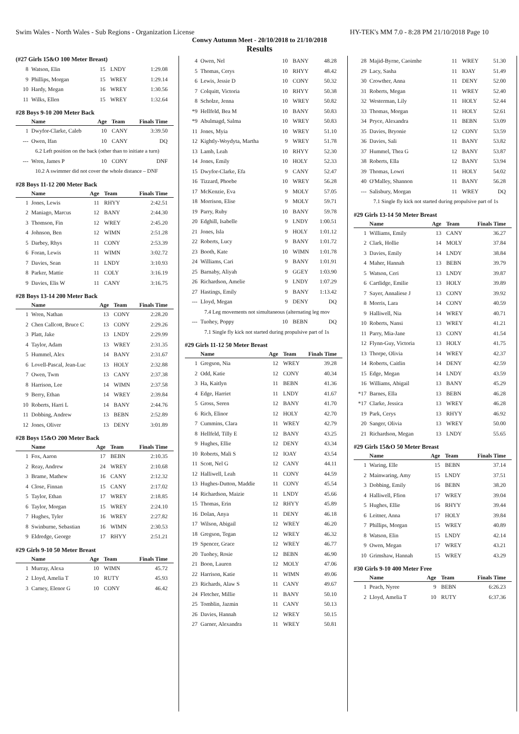Swim Wales - North Wales - Sub Regions - Organization License HY-TEK's MM 7.0 - 8:28 PM 21/10/2018 Page 10
Conwy Autumn Meet - 20/10/2018 to 21/10/2018
Results
(#27 Girls 15&O 100 Meter Breast)
| 8 | Watson, Elin | 15 | LNDY | 1:29.08 |
| 9 | Phillips, Morgan | 15 | WREY | 1:29.14 |
| 10 | Hardy, Megan | 16 | WREY | 1:30.56 |
| 11 | Wilks, Ellen | 15 | WREY | 1:32.64 |
#28 Boys 9-10 200 Meter Back
| | Name | Age | Team | Finals Time |
| --- | --- | --- | --- | --- |
| 1 | Dwyfor-Clarke, Caleb | 10 | CANY | 3:39.50 |
| --- | Owen, Ifan | 10 | CANY | DQ |
| 6.2 Left position on the back (other than to initiate a turn) | | | | |
| --- | Wren, James P | 10 | CONY | DNF |
| 10.2 A swimmer did not cover the whole distance – DNF | | | | |
#28 Boys 11-12 200 Meter Back
| | Name | Age | Team | Finals Time |
| --- | --- | --- | --- | --- |
| 1 | Jones, Lewis | 11 | RHYY | 2:42.51 |
| 2 | Maniago, Marcus | 12 | BANY | 2:44.30 |
| 3 | Thomson, Fin | 12 | WREY | 2:45.20 |
| 4 | Johnson, Ben | 12 | WIMN | 2:51.28 |
| 5 | Darbey, Rhys | 11 | CONY | 2:53.39 |
| 6 | Foran, Lewis | 11 | WIMN | 3:02.72 |
| 7 | Davies, Sean | 11 | LNDY | 3:10.93 |
| 8 | Parker, Mattie | 11 | COLY | 3:16.19 |
| 9 | Davies, Elis W | 11 | CANY | 3:16.75 |
#28 Boys 13-14 200 Meter Back
| | Name | Age | Team | Finals Time |
| --- | --- | --- | --- | --- |
| 1 | Wren, Nathan | 13 | CONY | 2:28.20 |
| 2 | Chen Callcott, Bruce C | 13 | CONY | 2:29.26 |
| 3 | Platt, Jake | 13 | LNDY | 2:29.99 |
| 4 | Taylor, Adam | 13 | WREY | 2:31.35 |
| 5 | Hummel, Alex | 14 | BANY | 2:31.67 |
| 6 | Lovell-Pascal, Jean-Luc | 13 | HOLY | 2:32.88 |
| 7 | Owen, Twm | 13 | CANY | 2:37.38 |
| 8 | Harrison, Lee | 14 | WIMN | 2:37.58 |
| 9 | Berry, Ethan | 14 | WREY | 2:39.84 |
| 10 | Roberts, Harri L | 14 | BANY | 2:44.76 |
| 11 | Dobbing, Andrew | 13 | BEBN | 2:52.89 |
| 12 | Jones, Oliver | 13 | DENY | 3:01.89 |
#28 Boys 15&O 200 Meter Back
| | Name | Age | Team | Finals Time |
| --- | --- | --- | --- | --- |
| 1 | Fox, Aaron | 17 | BEBN | 2:10.35 |
| 2 | Reay, Andrew | 24 | WREY | 2:10.68 |
| 3 | Brame, Mathew | 16 | CANY | 2:12.32 |
| 4 | Close, Finnan | 15 | CANY | 2:17.02 |
| 5 | Taylor, Ethan | 17 | WREY | 2:18.85 |
| 6 | Taylor, Morgan | 15 | WREY | 2:24.10 |
| 7 | Hughes, Tyler | 16 | WREY | 2:27.82 |
| 8 | Swinburne, Sebastian | 16 | WIMN | 2:30.53 |
| 9 | Eldredge, George | 17 | RHYY | 2:51.21 |
#29 Girls 9-10 50 Meter Breast
| | Name | Age | Team | Finals Time |
| --- | --- | --- | --- | --- |
| 1 | Murray, Alexa | 10 | WIMN | 45.72 |
| 2 | Lloyd, Amelia T | 10 | RUTY | 45.93 |
| 3 | Carney, Elenor G | 10 | CONY | 46.42 |
| 4 | Owen, Nel | 10 | BANY | 48.28 |
| 5 | Thomas, Cerys | 10 | RHYY | 48.42 |
| 6 | Lewis, Jessie D | 10 | CONY | 50.32 |
| 7 | Colquitt, Victoria | 10 | RHYY | 50.38 |
| 8 | Scholze, Jenna | 10 | WREY | 50.82 |
| *9 | Hellfeld, Bea M | 10 | BANY | 50.83 |
| *9 | Abulmagd, Salma | 10 | WREY | 50.83 |
| 11 | Jones, Myia | 10 | WREY | 51.10 |
| 12 | Kightly-Woydyta, Martha | 9 | WREY | 51.78 |
| 13 | Lamb, Leah | 10 | RHYY | 52.30 |
| 14 | Jones, Emily | 10 | HOLY | 52.33 |
| 15 | Dwyfor-Clarke, Efa | 9 | CANY | 52.47 |
| 16 | Tizzard, Phoebe | 10 | WREY | 56.28 |
| 17 | McKenzie, Eva | 9 | MOLY | 57.05 |
| 18 | Morrison, Elise | 9 | MOLY | 59.71 |
| 19 | Parry, Ruby | 10 | BANY | 59.78 |
| 20 | Edghill, Isabelle | 9 | LNDY | 1:00.51 |
| 21 | Jones, Isla | 9 | HOLY | 1:01.12 |
| 22 | Roberts, Lucy | 9 | BANY | 1:01.72 |
| 23 | Booth, Kate | 10 | WIMN | 1:01.78 |
| 24 | Williams, Cari | 9 | BANY | 1:01.91 |
| 25 | Barnaby, Aliyah | 9 | GGEY | 1:03.90 |
| 26 | Richardson, Amelie | 9 | LNDY | 1:07.29 |
| 27 | Hastings, Emily | 9 | BANY | 1:13.42 |
| --- | Lloyd, Megan | 9 | DENY | DQ |
| 7.4 Leg movements not simultaneous (alternating leg mov | | | | |
| --- | Tuohey, Poppy | 10 | BEBN | DQ |
| 7.1 Single fly kick not started during propulsive part of 1s | | | | |
#29 Girls 11-12 50 Meter Breast
| | Name | Age | Team | Finals Time |
| --- | --- | --- | --- | --- |
| 1 | Gregson, Nia | 12 | WREY | 39.28 |
| 2 | Odd, Katie | 12 | CONY | 40.34 |
| 3 | Ha, Kaitlyn | 11 | BEBN | 41.36 |
| 4 | Edge, Harriet | 11 | LNDY | 41.67 |
| 5 | Gross, Seren | 12 | BANY | 41.70 |
| 6 | Rich, Elinor | 12 | HOLY | 42.70 |
| 7 | Cummins, Clara | 11 | WREY | 42.79 |
| 8 | Hellfeld, Tilly E | 12 | BANY | 43.25 |
| 9 | Hughes, Ellie | 12 | DENY | 43.34 |
| 10 | Roberts, Mali S | 12 | IOAY | 43.54 |
| 11 | Scott, Nel G | 12 | CANY | 44.11 |
| 12 | Halliwell, Leah | 11 | CONY | 44.59 |
| 13 | Hughes-Dutton, Maddie | 11 | CONY | 45.54 |
| 14 | Richardson, Maizie | 11 | LNDY | 45.66 |
| 15 | Thomas, Erin | 12 | RHYY | 45.89 |
| 16 | Dolan, Anya | 11 | DENY | 46.18 |
| 17 | Wilson, Abigail | 12 | WREY | 46.20 |
| 18 | Gregson, Tegan | 12 | WREY | 46.32 |
| 19 | Spencer, Grace | 12 | WREY | 46.77 |
| 20 | Tuohey, Rosie | 12 | BEBN | 46.90 |
| 21 | Boon, Lauren | 12 | MOLY | 47.06 |
| 22 | Harrison, Katie | 11 | WIMN | 49.06 |
| 23 | Richards, Alaw S | 11 | CANY | 49.67 |
| 24 | Fletcher, Millie | 11 | BANY | 50.10 |
| 25 | Tomblin, Jazmin | 11 | CANY | 50.13 |
| 26 | Davies, Hannah | 12 | WREY | 50.15 |
| 27 | Garner, Alexandra | 11 | WREY | 50.81 |
| 28 | Majid-Byrne, Caoimhe | 11 | WREY | 51.30 |
| 29 | Lacy, Sasha | 11 | IOAY | 51.49 |
| 30 | Crowther, Anna | 11 | DENY | 52.00 |
| 31 | Roberts, Megan | 11 | WREY | 52.40 |
| 32 | Westerman, Lily | 11 | HOLY | 52.44 |
| 33 | Thomas, Morgan | 11 | HOLY | 52.61 |
| 34 | Pryce, Alexandra | 11 | BEBN | 53.09 |
| 35 | Davies, Bryonie | 12 | CONY | 53.59 |
| 36 | Davies, Sali | 11 | BANY | 53.82 |
| 37 | Hummel, Thea G | 12 | BANY | 53.87 |
| 38 | Roberts, Ella | 12 | BANY | 53.94 |
| 39 | Thomas, Lowri | 11 | HOLY | 54.02 |
| 40 | O'Malley, Shannon | 11 | BANY | 56.28 |
| --- | Salisbury, Morgan | 11 | WREY | DQ |
| 7.1 Single fly kick not started during propulsive part of 1s | | | | |
#29 Girls 13-14 50 Meter Breast
| | Name | Age | Team | Finals Time |
| --- | --- | --- | --- | --- |
| 1 | Williams, Emily | 13 | CANY | 36.27 |
| 2 | Clark, Hollie | 14 | MOLY | 37.84 |
| 3 | Davies, Emily | 14 | LNDY | 38.84 |
| 4 | Maher, Hannah | 13 | BEBN | 39.79 |
| 5 | Watson, Ceri | 13 | LNDY | 39.87 |
| 6 | Cartlidge, Emilie | 13 | HOLY | 39.89 |
| 7 | Sayer, Annaliese J | 13 | CONY | 39.92 |
| 8 | Morris, Lara | 14 | CONY | 40.59 |
| 9 | Halliwell, Nia | 14 | WREY | 40.71 |
| 10 | Roberts, Nansi | 13 | WREY | 41.21 |
| 11 | Parry, Mia-Jane | 13 | CONY | 41.54 |
| 12 | Flynn-Guy, Victoria | 13 | HOLY | 41.75 |
| 13 | Thorpe, Olivia | 14 | WREY | 42.37 |
| 14 | Roberts, Caitlin | 14 | DENY | 42.59 |
| 15 | Edge, Megan | 14 | LNDY | 43.59 |
| 16 | Williams, Abigail | 13 | BANY | 45.29 |
| *17 | Barnes, Ella | 13 | BEBN | 46.28 |
| *17 | Clarke, Jessica | 13 | WREY | 46.28 |
| 19 | Park, Cerys | 13 | RHYY | 46.92 |
| 20 | Sanger, Olivia | 13 | WREY | 50.00 |
| 21 | Richardson, Megan | 13 | LNDY | 55.65 |
#29 Girls 15&O 50 Meter Breast
| | Name | Age | Team | Finals Time |
| --- | --- | --- | --- | --- |
| 1 | Waring, Elle | 15 | BEBN | 37.14 |
| 2 | Mainwaring, Amy | 15 | LNDY | 37.51 |
| 3 | Dobbing, Emily | 16 | BEBN | 38.20 |
| 4 | Halliwell, Ffion | 17 | WREY | 39.04 |
| 5 | Hughes, Ellie | 16 | RHYY | 39.44 |
| 6 | Leitner, Anna | 17 | HOLY | 39.84 |
| 7 | Phillips, Morgan | 15 | WREY | 40.89 |
| 8 | Watson, Elin | 15 | LNDY | 42.14 |
| 9 | Owen, Megan | 17 | WREY | 43.21 |
| 10 | Grimshaw, Hannah | 15 | WREY | 43.29 |
#30 Girls 9-10 400 Meter Free
| | Name | Age | Team | Finals Time |
| --- | --- | --- | --- | --- |
| 1 | Peach, Nyree | 9 | BEBN | 6:26.23 |
| 2 | Lloyd, Amelia T | 10 | RUTY | 6:37.36 |